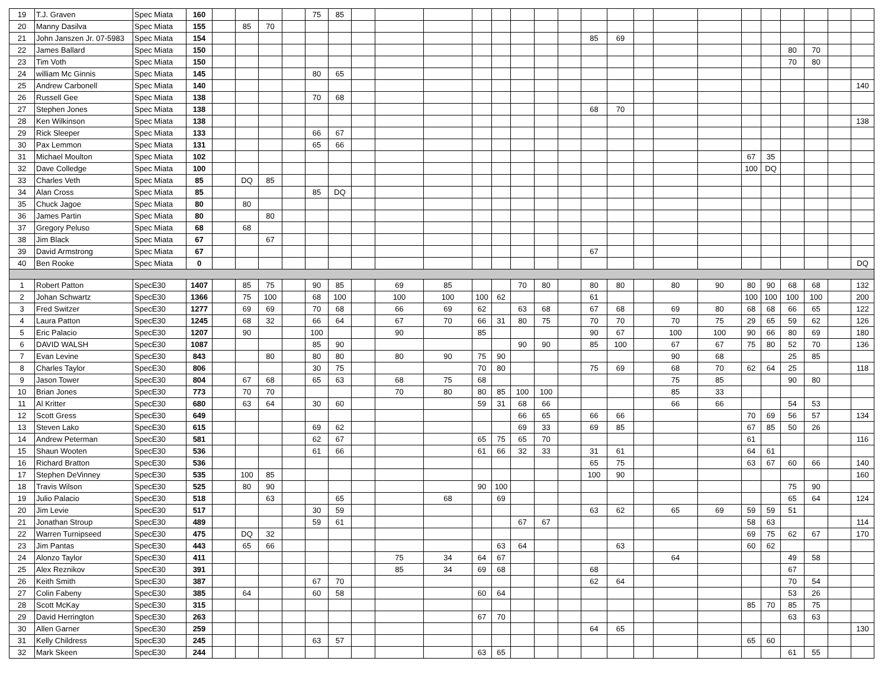| 19 | T.J. Graven | Spec Miata | 160 | | | | | 75 | 85 | | | | | | | | | | | | | | | | | | | |
| 20 | Manny Dasilva | Spec Miata | 155 | | 85 | 70 | | | | | | | | | | | | | | | | | | | | | | |
| 21 | John Janszen Jr. 07-5983 | Spec Miata | 154 | | | | | | | | | | | | | | | 85 | 69 | | | | | | | | | |
| 22 | James Ballard | Spec Miata | 150 | | | | | | | | | | | | | | | | | | | | | | 80 | 70 | | |
| 23 | Tim Voth | Spec Miata | 150 | | | | | | | | | | | | | | | | | | | | | | 70 | 80 | | |
| 24 | william Mc Ginnis | Spec Miata | 145 | | | | | 80 | 65 | | | | | | | | | | | | | | | | | | | |
| 25 | Andrew Carbonell | Spec Miata | 140 | | | | | | | | | | | | | | | | | | | | | | | | | 140 |
| 26 | Russell Gee | Spec Miata | 138 | | | | | 70 | 68 | | | | | | | | | | | | | | | | | | | |
| 27 | Stephen Jones | Spec Miata | 138 | | | | | | | | | | | | | | | 68 | 70 | | | | | | | | | |
| 28 | Ken Wilkinson | Spec Miata | 138 | | | | | | | | | | | | | | | | | | | | | | | | | 138 |
| 29 | Rick Sleeper | Spec Miata | 133 | | | | | 66 | 67 | | | | | | | | | | | | | | | | | | | |
| 30 | Pax Lemmon | Spec Miata | 131 | | | | | 65 | 66 | | | | | | | | | | | | | | | | | | | |
| 31 | Michael Moulton | Spec Miata | 102 | | | | | | | | | | | | | | | | | | | | 67 | 35 | | | | |
| 32 | Dave Colledge | Spec Miata | 100 | | | | | | | | | | | | | | | | | | | | 100 | DQ | | | | |
| 33 | Charles Veth | Spec Miata | 85 | | DQ | 85 | | | | | | | | | | | | | | | | | | | | | | |
| 34 | Alan Cross | Spec Miata | 85 | | | | | 85 | DQ | | | | | | | | | | | | | | | | | | | |
| 35 | Chuck Jagoe | Spec Miata | 80 | | 80 | | | | | | | | | | | | | | | | | | | | | | | |
| 36 | James Partin | Spec Miata | 80 | | | 80 | | | | | | | | | | | | | | | | | | | | | | |
| 37 | Gregory Peluso | Spec Miata | 68 | | 68 | | | | | | | | | | | | | | | | | | | | | | | |
| 38 | Jim Black | Spec Miata | 67 | | | 67 | | | | | | | | | | | | | | | | | | | | | | |
| 39 | David Armstrong | Spec Miata | 67 | | | | | | | | | | | | | | | 67 | | | | | | | | | | |
| 40 | Ben Rooke | Spec Miata | 0 | | | | | | | | | | | | | | | | | | | | | | | | | DQ |
| 1 | Robert Patton | SpecE30 | 1407 | | 85 | 75 | | 90 | 85 | | 69 | 85 | | | 70 | 80 | | 80 | 80 | | 80 | 90 | 80 | 90 | 68 | 68 | | 132 |
| 2 | Johan Schwartz | SpecE30 | 1366 | | 75 | 100 | | 68 | 100 | | 100 | 100 | 100 | 62 | | | | 61 | | | | | 100 | 100 | 100 | 100 | | 200 |
| 3 | Fred Switzer | SpecE30 | 1277 | | 69 | 69 | | 70 | 68 | | 66 | 69 | 62 | | 63 | 68 | | 67 | 68 | | 69 | 80 | 68 | 68 | 66 | 65 | | 122 |
| 4 | Laura Patton | SpecE30 | 1245 | | 68 | 32 | | 66 | 64 | | 67 | 70 | 66 | 31 | 80 | 75 | | 70 | 70 | | 70 | 75 | 29 | 65 | 59 | 62 | | 126 |
| 5 | Eric Palacio | SpecE30 | 1207 | | 90 | | | 100 | | | 90 | | 85 | | | | | 90 | 67 | | 100 | 100 | 90 | 66 | 80 | 69 | | 180 |
| 6 | DAVID WALSH | SpecE30 | 1087 | | | | | 85 | 90 | | | | | | 90 | 90 | | 85 | 100 | | 67 | 67 | 75 | 80 | 52 | 70 | | 136 |
| 7 | Evan Levine | SpecE30 | 843 | | | 80 | | 80 | 80 | | 80 | 90 | 75 | 90 | | | | | | | 90 | 68 | | | 25 | 85 | | |
| 8 | Charles Taylor | SpecE30 | 806 | | | | | 30 | 75 | | | | 70 | 80 | | | | 75 | 69 | | 68 | 70 | 62 | 64 | 25 | | | 118 |
| 9 | Jason Tower | SpecE30 | 804 | | 67 | 68 | | 65 | 63 | | 68 | 75 | 68 | | | | | | | | 75 | 85 | | | 90 | 80 | | |
| 10 | Brian Jones | SpecE30 | 773 | | 70 | 70 | | | | | 70 | 80 | 80 | 85 | 100 | 100 | | | | | 85 | 33 | | | | | | |
| 11 | Al Kritter | SpecE30 | 680 | | 63 | 64 | | 30 | 60 | | | | 59 | 31 | 68 | 66 | | | | | 66 | 66 | | | 54 | 53 | | |
| 12 | Scott Gress | SpecE30 | 649 | | | | | | | | | | | | 66 | 65 | | 66 | 66 | | | | 70 | 69 | 56 | 57 | | 134 |
| 13 | Steven Lako | SpecE30 | 615 | | | | | 69 | 62 | | | | | | 69 | 33 | | 69 | 85 | | | | 67 | 85 | 50 | 26 | | |
| 14 | Andrew Peterman | SpecE30 | 581 | | | | | 62 | 67 | | | | 65 | 75 | 65 | 70 | | | | | | | 61 | | | | | 116 |
| 15 | Shaun Wooten | SpecE30 | 536 | | | | | 61 | 66 | | | | 61 | 66 | 32 | 33 | | 31 | 61 | | | | 64 | 61 | | | | |
| 16 | Richard Bratton | SpecE30 | 536 | | | | | | | | | | | | | | | 65 | 75 | | | | 63 | 67 | 60 | 66 | | 140 |
| 17 | Stephen DeVinney | SpecE30 | 535 | | 100 | 85 | | | | | | | | | | | | 100 | 90 | | | | | | | | | 160 |
| 18 | Travis Wilson | SpecE30 | 525 | | 80 | 90 | | | | | | | 90 | 100 | | | | | | | | | | | 75 | 90 | | |
| 19 | Julio Palacio | SpecE30 | 518 | | | 63 | | | 65 | | | 68 | | 69 | | | | | | | | | | | 65 | 64 | | 124 |
| 20 | Jim Levie | SpecE30 | 517 | | | | | 30 | 59 | | | | | | | | | 63 | 62 | | 65 | 69 | 59 | 59 | 51 | | | |
| 21 | Jonathan Stroup | SpecE30 | 489 | | | | | 59 | 61 | | | | | | 67 | 67 | | | | | | | 58 | 63 | | | | 114 |
| 22 | Warren Turnipseed | SpecE30 | 475 | | DQ | 32 | | | | | | | | | | | | | | | | | 69 | 75 | 62 | 67 | | 170 |
| 23 | Jim Pantas | SpecE30 | 443 | | 65 | 66 | | | | | | | | 63 | 64 | | | | 63 | | | | 60 | 62 | | | | |
| 24 | Alonzo Taylor | SpecE30 | 411 | | | | | | | | 75 | 34 | 64 | 67 | | | | | | | 64 | | | | 49 | 58 | | |
| 25 | Alex Reznikov | SpecE30 | 391 | | | | | | | | 85 | 34 | 69 | 68 | | | | 68 | | | | | | | 67 | | | |
| 26 | Keith Smith | SpecE30 | 387 | | | | | 67 | 70 | | | | | | | | | 62 | 64 | | | | | | 70 | 54 | | |
| 27 | Colin Fabeny | SpecE30 | 385 | | 64 | | | 60 | 58 | | | | 60 | 64 | | | | | | | | | | | 53 | 26 | | |
| 28 | Scott McKay | SpecE30 | 315 | | | | | | | | | | | | | | | | | | | | 85 | 70 | 85 | 75 | | |
| 29 | David Herrington | SpecE30 | 263 | | | | | | | | | | 67 | 70 | | | | | | | | | | | 63 | 63 | | |
| 30 | Allen Garner | SpecE30 | 259 | | | | | | | | | | | | | | | 64 | 65 | | | | | | | | | 130 |
| 31 | Kelly Childress | SpecE30 | 245 | | | | | 63 | 57 | | | | | | | | | | | | | | 65 | 60 | | | | |
| 32 | Mark Skeen | SpecE30 | 244 | | | | | | | | | | 63 | 65 | | | | | | | | | | | 61 | 55 | | |